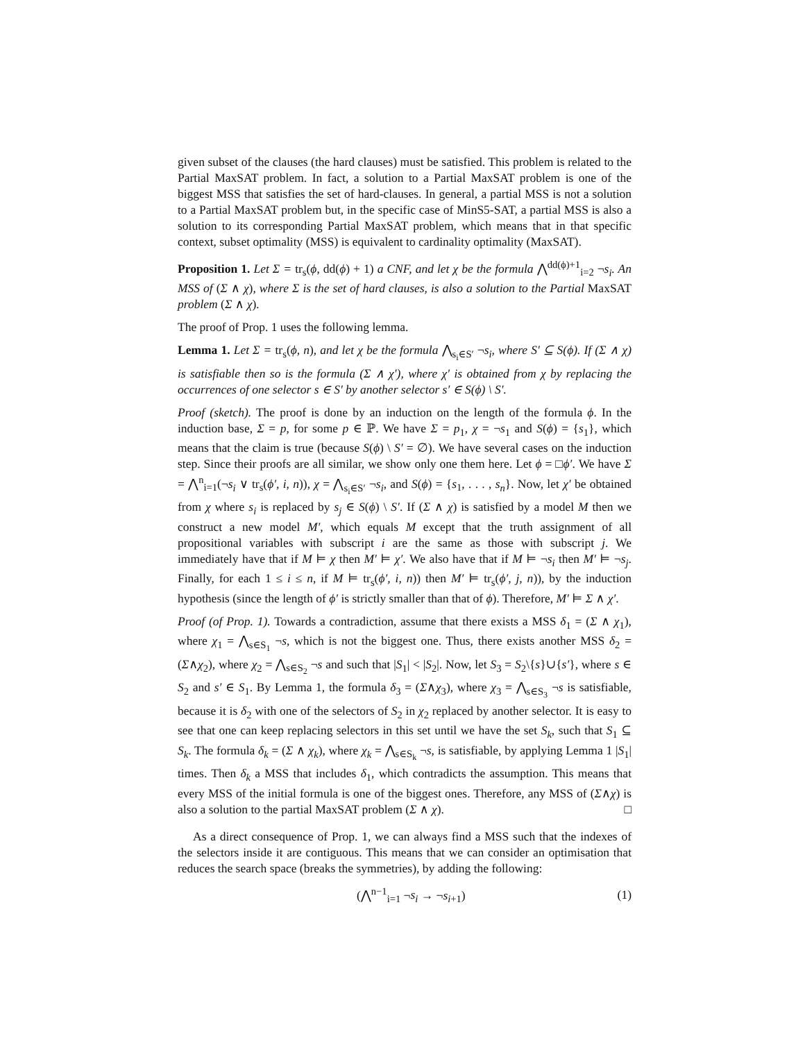given subset of the clauses (the hard clauses) must be satisfied. This problem is related to the Partial MaxSAT problem. In fact, a solution to a Partial MaxSAT problem is one of the biggest MSS that satisfies the set of hard-clauses. In general, a partial MSS is not a solution to a Partial MaxSAT problem but, in the specific case of MinS5-SAT, a partial MSS is also a solution to its corresponding Partial MaxSAT problem, which means that in that specific context, subset optimality (MSS) is equivalent to cardinality optimality (MaxSAT).
Proposition 1. Let Σ = tr<sub>s</sub>(ϕ, dd(ϕ) + 1) a CNF, and let χ be the formula ⋀<sup>dd(ϕ)+1</sup><sub>i=2</sub> ¬s<sub>i</sub>. An MSS of (Σ ∧ χ), where Σ is the set of hard clauses, is also a solution to the Partial MaxSAT problem (Σ ∧ χ).
The proof of Prop. 1 uses the following lemma.
Lemma 1. Let Σ = tr<sub>s</sub>(ϕ, n), and let χ be the formula ⋀<sub>s<sub>i</sub>∈S′</sub> ¬s<sub>i</sub>, where S′ ⊆ S(ϕ). If (Σ ∧ χ) is satisfiable then so is the formula (Σ ∧ χ′), where χ′ is obtained from χ by replacing the occurrences of one selector s ∈ S′ by another selector s′ ∈ S(ϕ) \ S′.
Proof (sketch). The proof is done by an induction on the length of the formula ϕ. In the induction base, Σ = p, for some p ∈ ℙ. We have Σ = p<sub>1</sub>, χ = ¬s<sub>1</sub> and S(ϕ) = {s<sub>1</sub>}, which means that the claim is true (because S(ϕ) \ S′ = ∅). We have several cases on the induction step. Since their proofs are all similar, we show only one them here. Let ϕ = □ϕ′. We have Σ = ⋀<sup>n</sup><sub>i=1</sub>(¬s<sub>i</sub> ∨ tr<sub>s</sub>(ϕ′, i, n)), χ = ⋀<sub>s<sub>i</sub>∈S′</sub> ¬s<sub>i</sub>, and S(ϕ) = {s<sub>1</sub>, . . . , s<sub>n</sub>}. Now, let χ′ be obtained from χ where s<sub>i</sub> is replaced by s<sub>j</sub> ∈ S(ϕ) \ S′. If (Σ ∧ χ) is satisfied by a model M then we construct a new model M′, which equals M except that the truth assignment of all propositional variables with subscript i are the same as those with subscript j. We immediately have that if M ⊨ χ then M′ ⊨ χ′. We also have that if M ⊨ ¬s<sub>i</sub> then M′ ⊨ ¬s<sub>j</sub>. Finally, for each 1 ≤ i ≤ n, if M ⊨ tr<sub>s</sub>(ϕ′, i, n)) then M′ ⊨ tr<sub>s</sub>(ϕ′, j, n)), by the induction hypothesis (since the length of ϕ′ is strictly smaller than that of ϕ). Therefore, M′ ⊨ Σ ∧ χ′.
Proof (of Prop. 1). Towards a contradiction, assume that there exists a MSS δ<sub>1</sub> = (Σ ∧ χ<sub>1</sub>), where χ<sub>1</sub> = ⋀<sub>s∈S<sub>1</sub></sub> ¬s, which is not the biggest one. Thus, there exists another MSS δ<sub>2</sub> = (Σ∧χ<sub>2</sub>), where χ<sub>2</sub> = ⋀<sub>s∈S<sub>2</sub></sub> ¬s and such that |S<sub>1</sub>| < |S<sub>2</sub>|. Now, let S<sub>3</sub> = S<sub>2</sub>\{s}∪{s′}, where s ∈ S<sub>2</sub> and s′ ∈ S<sub>1</sub>. By Lemma 1, the formula δ<sub>3</sub> = (Σ∧χ<sub>3</sub>), where χ<sub>3</sub> = ⋀<sub>s∈S<sub>3</sub></sub> ¬s is satisfiable, because it is δ<sub>2</sub> with one of the selectors of S<sub>2</sub> in χ<sub>2</sub> replaced by another selector. It is easy to see that one can keep replacing selectors in this set until we have the set S<sub>k</sub>, such that S<sub>1</sub> ⊆ S<sub>k</sub>. The formula δ<sub>k</sub> = (Σ ∧ χ<sub>k</sub>), where χ<sub>k</sub> = ⋀<sub>s∈S<sub>k</sub></sub> ¬s, is satisfiable, by applying Lemma 1 |S<sub>1</sub>| times. Then δ<sub>k</sub> a MSS that includes δ<sub>1</sub>, which contradicts the assumption. This means that every MSS of the initial formula is one of the biggest ones. Therefore, any MSS of (Σ∧χ) is also a solution to the partial MaxSAT problem (Σ ∧ χ). □
As a direct consequence of Prop. 1, we can always find a MSS such that the indexes of the selectors inside it are contiguous. This means that we can consider an optimisation that reduces the search space (breaks the symmetries), by adding the following:
(⋀<sup>n−1</sup><sub>i=1</sub> ¬s<sub>i</sub> → ¬s<sub>i+1</sub>) (1)